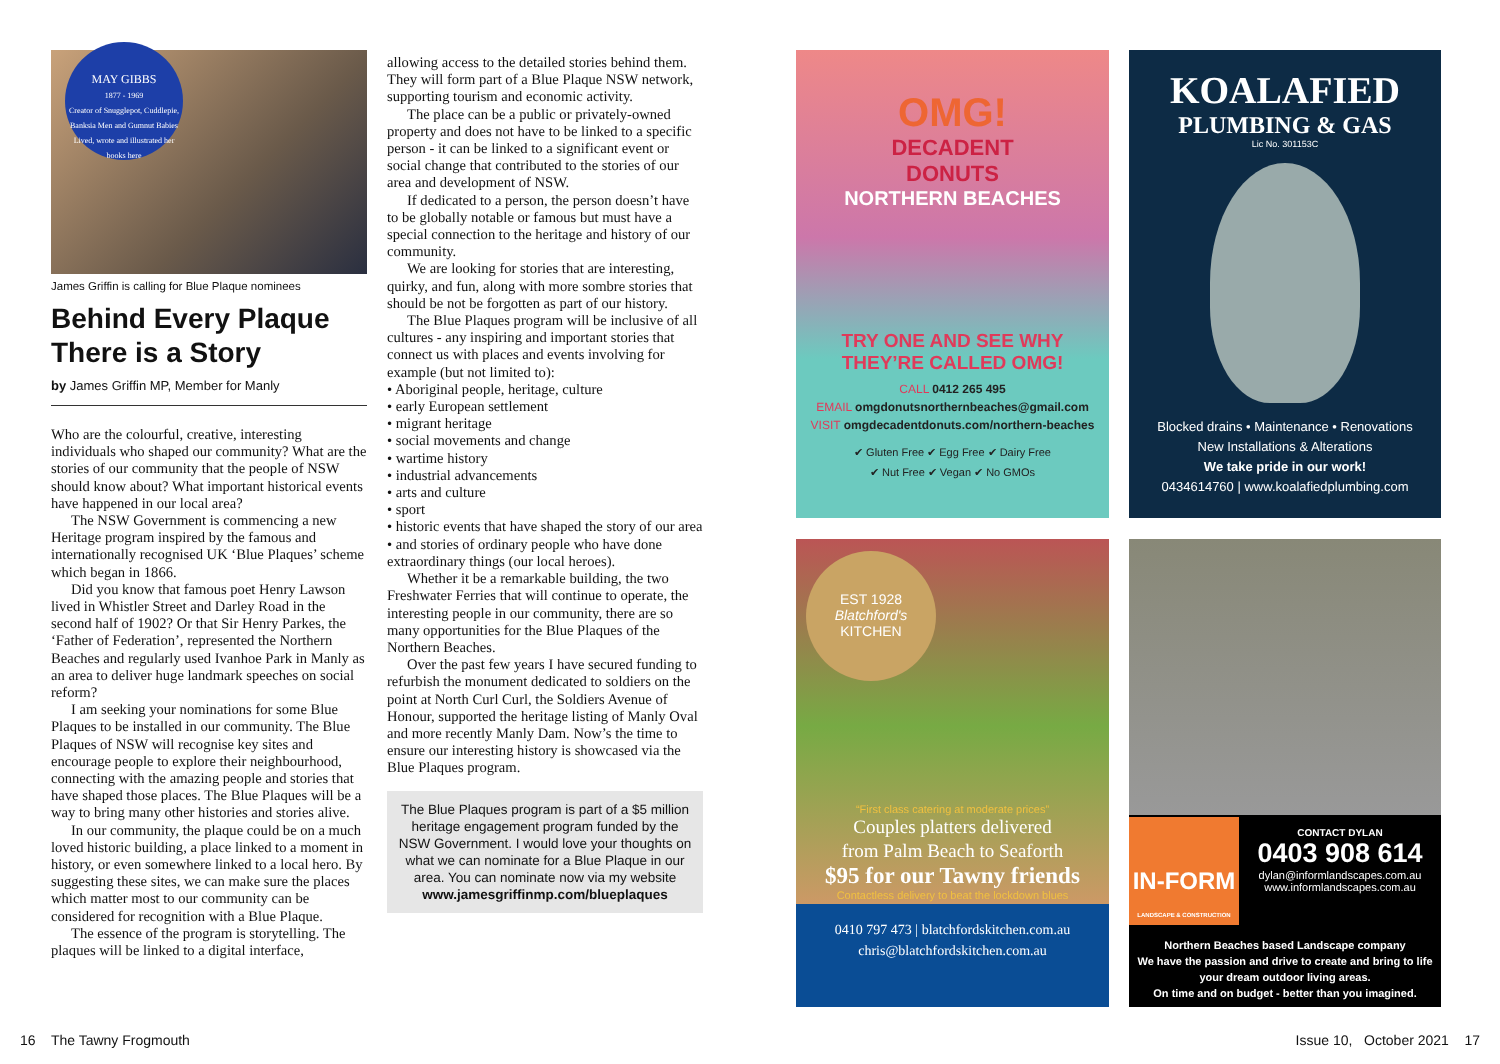MAY GIBBS
1877 - 1969
Creator of Snugglepot, Cuddlepie, Banksia Men and Gumnut Babies
Lived, wrote and illustrated her books here
James Griffin is calling for Blue Plaque nominees
Behind Every Plaque There is a Story
by James Griffin MP, Member for Manly
Who are the colourful, creative, interesting individuals who shaped our community? What are the stories of our community that the people of NSW should know about? What important historical events have happened in our local area?
The NSW Government is commencing a new Heritage program inspired by the famous and internationally recognised UK ‘Blue Plaques’ scheme which began in 1866.
Did you know that famous poet Henry Lawson lived in Whistler Street and Darley Road in the second half of 1902? Or that Sir Henry Parkes, the ‘Father of Federation’, represented the Northern Beaches and regularly used Ivanhoe Park in Manly as an area to deliver huge landmark speeches on social reform?
I am seeking your nominations for some Blue Plaques to be installed in our community. The Blue Plaques of NSW will recognise key sites and encourage people to explore their neighbourhood, connecting with the amazing people and stories that have shaped those places. The Blue Plaques will be a way to bring many other histories and stories alive.
In our community, the plaque could be on a much loved historic building, a place linked to a moment in history, or even somewhere linked to a local hero. By suggesting these sites, we can make sure the places which matter most to our community can be considered for recognition with a Blue Plaque.
The essence of the program is storytelling. The plaques will be linked to a digital interface,
allowing access to the detailed stories behind them. They will form part of a Blue Plaque NSW network, supporting tourism and economic activity.
The place can be a public or privately-owned property and does not have to be linked to a specific person - it can be linked to a significant event or social change that contributed to the stories of our area and development of NSW.
If dedicated to a person, the person doesn’t have to be globally notable or famous but must have a special connection to the heritage and history of our community.
We are looking for stories that are interesting, quirky, and fun, along with more sombre stories that should be not be forgotten as part of our history.
The Blue Plaques program will be inclusive of all cultures - any inspiring and important stories that connect us with places and events involving for example (but not limited to):
• Aboriginal people, heritage, culture
• early European settlement
• migrant heritage
• social movements and change
• wartime history
• industrial advancements
• arts and culture
• sport
• historic events that have shaped the story of our area
• and stories of ordinary people who have done extraordinary things (our local heroes).
Whether it be a remarkable building, the two Freshwater Ferries that will continue to operate, the interesting people in our community, there are so many opportunities for the Blue Plaques of the Northern Beaches.
Over the past few years I have secured funding to refurbish the monument dedicated to soldiers on the point at North Curl Curl, the Soldiers Avenue of Honour, supported the heritage listing of Manly Oval and more recently Manly Dam. Now’s the time to ensure our interesting history is showcased via the Blue Plaques program.
The Blue Plaques program is part of a $5 million heritage engagement program funded by the NSW Government. I would love your thoughts on what we can nominate for a Blue Plaque in our area. You can nominate now via my website
www.jamesgriffinmp.com/blueplaques
OMG!
DECADENT
DONUTS
NORTHERN BEACHES
TRY ONE AND SEE WHY
THEY’RE CALLED OMG!
CALL 0412 265 495
EMAIL omgdonutsnorthernbeaches@gmail.com
VISIT omgdecadentdonuts.com/northern-beaches
✔ Gluten Free ✔ Egg Free ✔ Dairy Free
✔ Nut Free ✔ Vegan ✔ No GMOs
KOALAFIED
PLUMBING & GAS
Lic No. 301153C
Blocked drains • Maintenance • Renovations
New Installations & Alterations
We take pride in our work!
0434614760 | www.koalafiedplumbing.com
EST 1928
Blatchford's
KITCHEN
“First class catering at moderate prices”
Couples platters delivered
from Palm Beach to Seaforth
$95 for our Tawny friends
Contactless delivery to beat the lockdown blues
0410 797 473 | blatchfordskitchen.com.au
chris@blatchfordskitchen.com.au
IN-FORM
LANDSCAPE & CONSTRUCTION
CONTACT DYLAN
0403 908 614
dylan@informlandscapes.com.au
www.informlandscapes.com.au
Northern Beaches based Landscape company
We have the passion and drive to create and bring to life your dream outdoor living areas.
On time and on budget - better than you imagined.
16 The Tawny Frogmouth Issue 10, October 2021 17